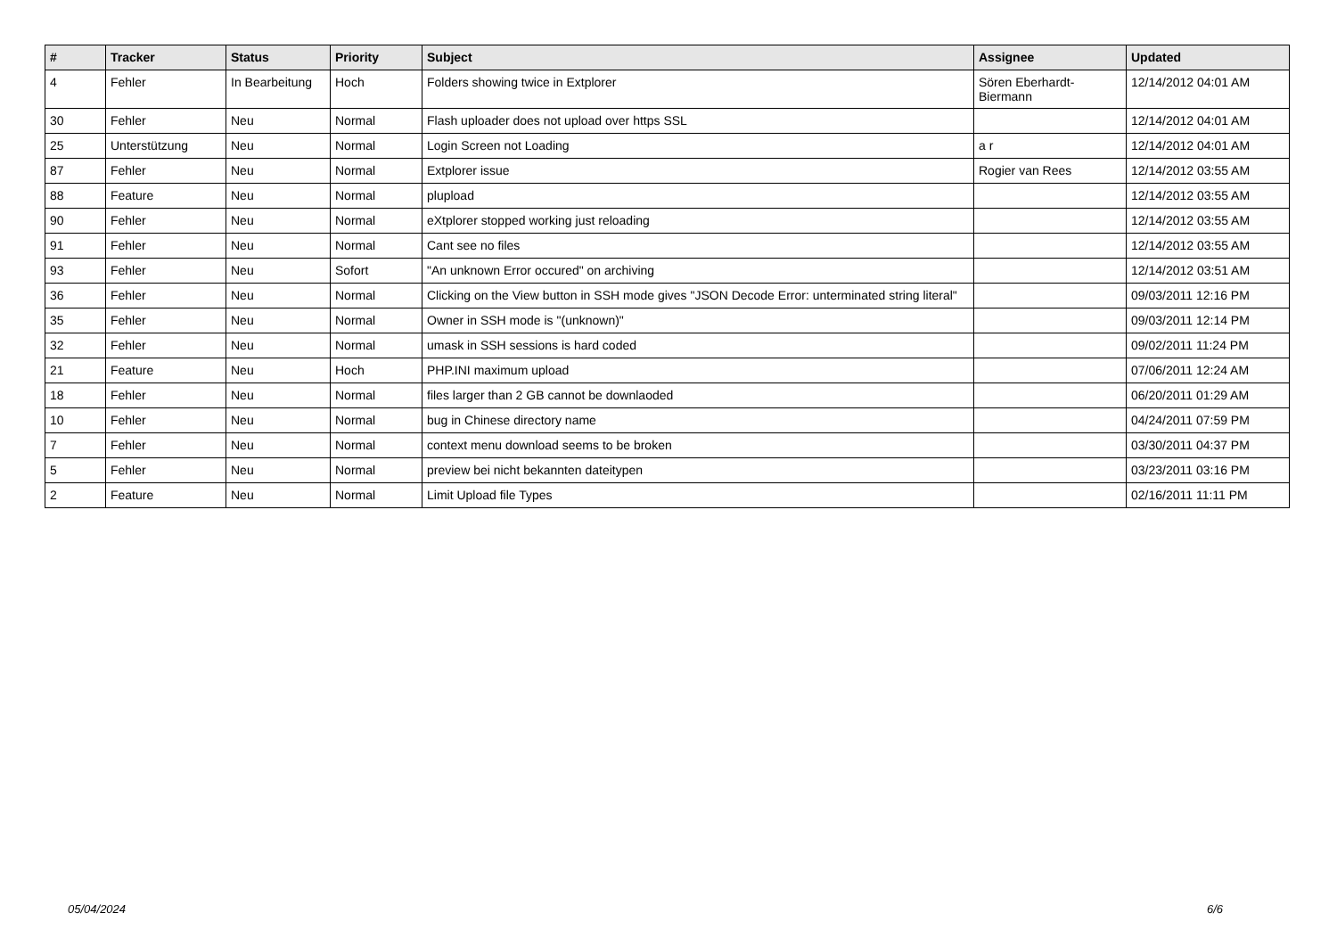| # | Tracker | Status | Priority | Subject | Assignee | Updated |
| --- | --- | --- | --- | --- | --- | --- |
| 4 | Fehler | In Bearbeitung | Hoch | Folders showing twice in Extplorer | Sören Eberhardt-Biermann | 12/14/2012 04:01 AM |
| 30 | Fehler | Neu | Normal | Flash uploader does not upload over https SSL | | 12/14/2012 04:01 AM |
| 25 | Unterstützung | Neu | Normal | Login Screen not Loading | a r | 12/14/2012 04:01 AM |
| 87 | Fehler | Neu | Normal | Extplorer issue | Rogier van Rees | 12/14/2012 03:55 AM |
| 88 | Feature | Neu | Normal | plupload | | 12/14/2012 03:55 AM |
| 90 | Fehler | Neu | Normal | eXtplorer stopped working just reloading | | 12/14/2012 03:55 AM |
| 91 | Fehler | Neu | Normal | Cant see no files | | 12/14/2012 03:55 AM |
| 93 | Fehler | Neu | Sofort | "An unknown Error occured" on archiving | | 12/14/2012 03:51 AM |
| 36 | Fehler | Neu | Normal | Clicking on the View button in SSH mode gives "JSON Decode Error: unterminated string literal" | | 09/03/2011 12:16 PM |
| 35 | Fehler | Neu | Normal | Owner in SSH mode is "(unknown)" | | 09/03/2011 12:14 PM |
| 32 | Fehler | Neu | Normal | umask in SSH sessions is hard coded | | 09/02/2011 11:24 PM |
| 21 | Feature | Neu | Hoch | PHP.INI maximum upload | | 07/06/2011 12:24 AM |
| 18 | Fehler | Neu | Normal | files larger than 2 GB cannot be downlaoded | | 06/20/2011 01:29 AM |
| 10 | Fehler | Neu | Normal | bug in Chinese directory name | | 04/24/2011 07:59 PM |
| 7 | Fehler | Neu | Normal | context menu download seems to be broken | | 03/30/2011 04:37 PM |
| 5 | Fehler | Neu | Normal | preview bei nicht bekannten dateitypen | | 03/23/2011 03:16 PM |
| 2 | Feature | Neu | Normal | Limit Upload file Types | | 02/16/2011 11:11 PM |
05/04/2024 6/6